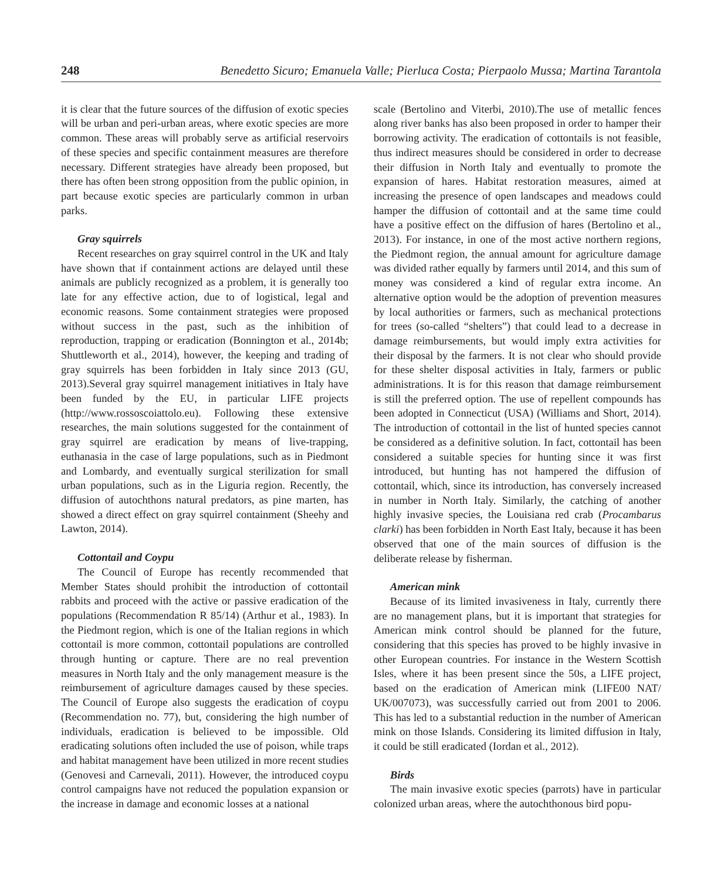248 Benedetto Sicuro; Emanuela Valle; Pierluca Costa; Pierpaolo Mussa; Martina Tarantola
it is clear that the future sources of the diffusion of exotic species will be urban and peri-urban areas, where exotic species are more common. These areas will probably serve as artificial reservoirs of these species and specific containment measures are therefore necessary. Different strategies have already been proposed, but there has often been strong opposition from the public opinion, in part because exotic species are particularly common in urban parks.
Gray squirrels
Recent researches on gray squirrel control in the UK and Italy have shown that if containment actions are delayed until these animals are publicly recognized as a problem, it is generally too late for any effective action, due to of logistical, legal and economic reasons. Some containment strategies were proposed without success in the past, such as the inhibition of reproduction, trapping or eradication (Bonnington et al., 2014b; Shuttleworth et al., 2014), however, the keeping and trading of gray squirrels has been forbidden in Italy since 2013 (GU, 2013).Several gray squirrel management initiatives in Italy have been funded by the EU, in particular LIFE projects (http://www.rossoscoiattolo.eu). Following these extensive researches, the main solutions suggested for the containment of gray squirrel are eradication by means of live-trapping, euthanasia in the case of large populations, such as in Piedmont and Lombardy, and eventually surgical sterilization for small urban populations, such as in the Liguria region. Recently, the diffusion of autochthons natural predators, as pine marten, has showed a direct effect on gray squirrel containment (Sheehy and Lawton, 2014).
Cottontail and Coypu
The Council of Europe has recently recommended that Member States should prohibit the introduction of cottontail rabbits and proceed with the active or passive eradication of the populations (Recommendation R 85/14) (Arthur et al., 1983). In the Piedmont region, which is one of the Italian regions in which cottontail is more common, cottontail populations are controlled through hunting or capture. There are no real prevention measures in North Italy and the only management measure is the reimbursement of agriculture damages caused by these species. The Council of Europe also suggests the eradication of coypu (Recommendation no. 77), but, considering the high number of individuals, eradication is believed to be impossible. Old eradicating solutions often included the use of poison, while traps and habitat management have been utilized in more recent studies (Genovesi and Carnevali, 2011). However, the introduced coypu control campaigns have not reduced the population expansion or the increase in damage and economic losses at a national
scale (Bertolino and Viterbi, 2010).The use of metallic fences along river banks has also been proposed in order to hamper their borrowing activity. The eradication of cottontails is not feasible, thus indirect measures should be considered in order to decrease their diffusion in North Italy and eventually to promote the expansion of hares. Habitat restoration measures, aimed at increasing the presence of open landscapes and meadows could hamper the diffusion of cottontail and at the same time could have a positive effect on the diffusion of hares (Bertolino et al., 2013). For instance, in one of the most active northern regions, the Piedmont region, the annual amount for agriculture damage was divided rather equally by farmers until 2014, and this sum of money was considered a kind of regular extra income. An alternative option would be the adoption of prevention measures by local authorities or farmers, such as mechanical protections for trees (so-called “shelters”) that could lead to a decrease in damage reimbursements, but would imply extra activities for their disposal by the farmers. It is not clear who should provide for these shelter disposal activities in Italy, farmers or public administrations. It is for this reason that damage reimbursement is still the preferred option. The use of repellent compounds has been adopted in Connecticut (USA) (Williams and Short, 2014). The introduction of cottontail in the list of hunted species cannot be considered as a definitive solution. In fact, cottontail has been considered a suitable species for hunting since it was first introduced, but hunting has not hampered the diffusion of cottontail, which, since its introduction, has conversely increased in number in North Italy. Similarly, the catching of another highly invasive species, the Louisiana red crab (Procambarus clarki) has been forbidden in North East Italy, because it has been observed that one of the main sources of diffusion is the deliberate release by fisherman.
American mink
Because of its limited invasiveness in Italy, currently there are no management plans, but it is important that strategies for American mink control should be planned for the future, considering that this species has proved to be highly invasive in other European countries. For instance in the Western Scottish Isles, where it has been present since the 50s, a LIFE project, based on the eradication of American mink (LIFE00 NAT/ UK/007073), was successfully carried out from 2001 to 2006. This has led to a substantial reduction in the number of American mink on those Islands. Considering its limited diffusion in Italy, it could be still eradicated (Iordan et al., 2012).
Birds
The main invasive exotic species (parrots) have in particular colonized urban areas, where the autochthonous bird popu-